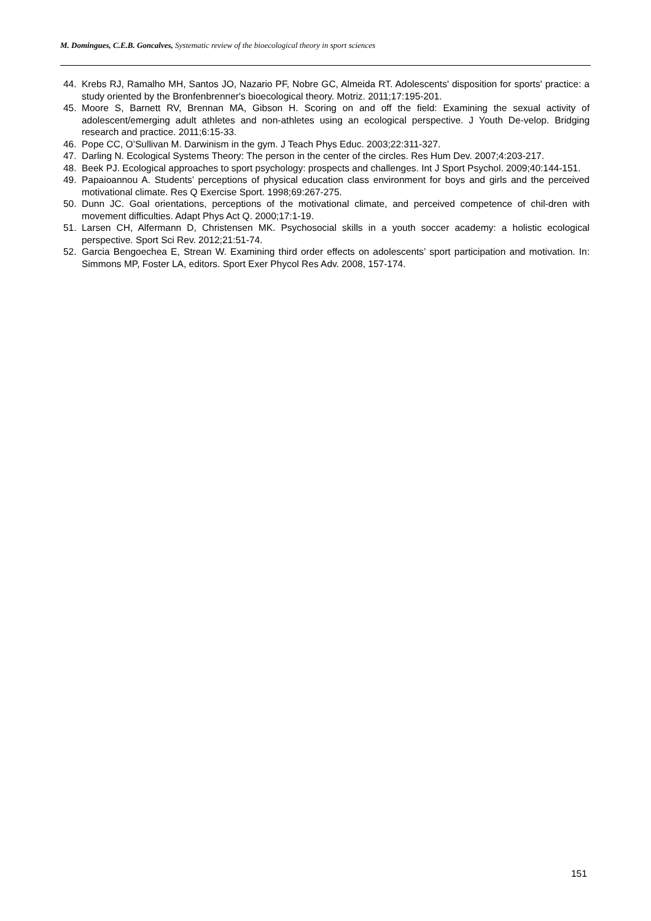M. Domingues, C.E.B. Goncalves, Systematic review of the bioecological theory in sport sciences
44. Krebs RJ, Ramalho MH, Santos JO, Nazario PF, Nobre GC, Almeida RT. Adolescents' disposition for sports' practice: a study oriented by the Bronfenbrenner's bioecological theory. Motriz. 2011;17:195-201.
45. Moore S, Barnett RV, Brennan MA, Gibson H. Scoring on and off the field: Examining the sexual activity of adolescent/emerging adult athletes and non-athletes using an ecological perspective. J Youth De-velop. Bridging research and practice. 2011;6:15-33.
46. Pope CC, O’Sullivan M. Darwinism in the gym. J Teach Phys Educ. 2003;22:311-327.
47. Darling N. Ecological Systems Theory: The person in the center of the circles. Res Hum Dev. 2007;4:203-217.
48. Beek PJ. Ecological approaches to sport psychology: prospects and challenges. Int J Sport Psychol. 2009;40:144-151.
49. Papaioannou A. Students’ perceptions of physical education class environment for boys and girls and the perceived motivational climate. Res Q Exercise Sport. 1998;69:267-275.
50. Dunn JC. Goal orientations, perceptions of the motivational climate, and perceived competence of chil-dren with movement difficulties. Adapt Phys Act Q. 2000;17:1-19.
51. Larsen CH, Alfermann D, Christensen MK. Psychosocial skills in a youth soccer academy: a holistic ecological perspective. Sport Sci Rev. 2012;21:51-74.
52. Garcia Bengoechea E, Strean W. Examining third order effects on adolescents’ sport participation and motivation. In: Simmons MP, Foster LA, editors. Sport Exer Phycol Res Adv. 2008, 157-174.
151